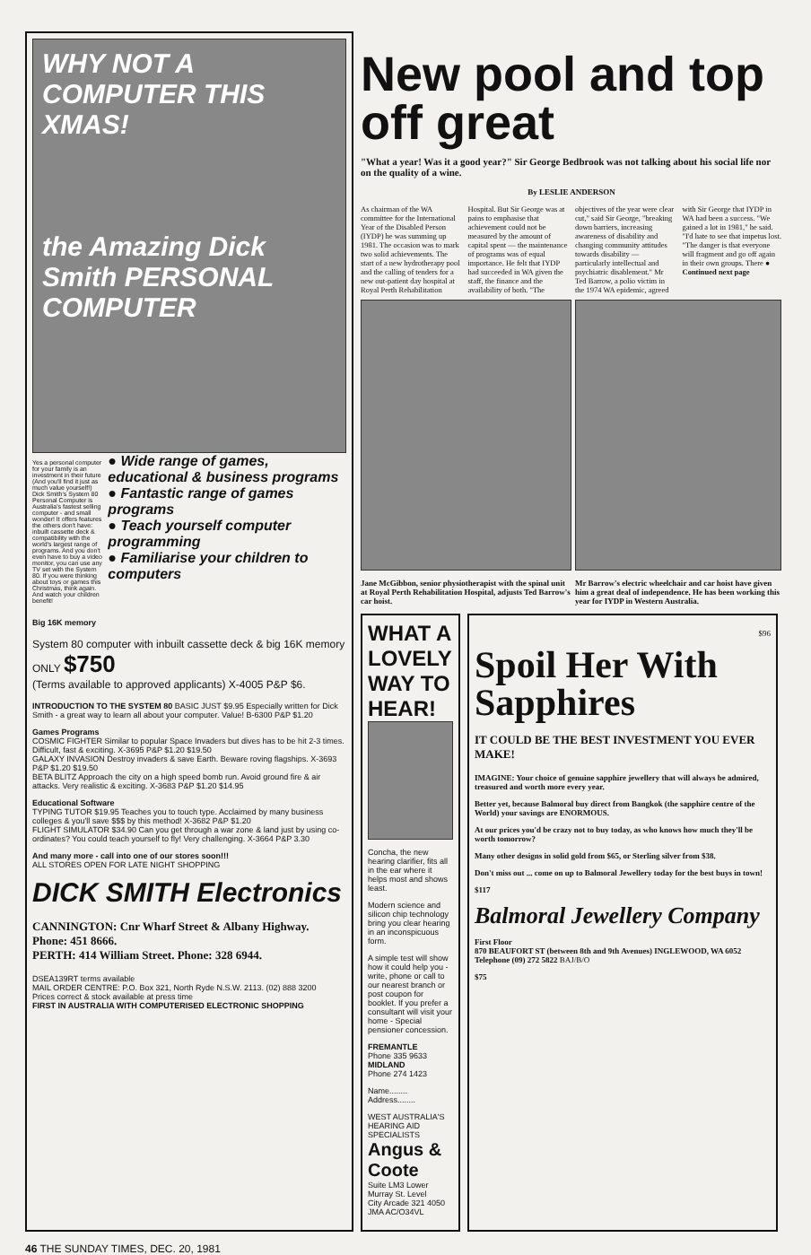WHY NOT A COMPUTER THIS XMAS!
the Amazing Dick Smith PERSONAL COMPUTER
Yes a personal computer for your family is an investment in their future (And you'll find it just as much value yourself!) Dick Smith's System 80 Personal Computer is Australia's fastest selling computer - and small wonder! It offers features the others don't have: inbuilt cassette deck & compatibility with the world's largest range of programs. And you don't even have to buy a video monitor, you can use any TV set with the System 80. If you were thinking about toys or games this Christmas, think again. And watch your children benefit!
● Wide range of games, educational & business programs
● Fantastic range of games programs
● Teach yourself computer programming
● Familiarise your children to computers
Big 16K memory
System 80 computer with inbuilt cassette deck & big 16K memory ONLY $750
(Terms available to approved applicants) X-4005 P&P $6.
INTRODUCTION TO THE SYSTEM 80 BASIC JUST $9.95 Especially written for Dick Smith - a great way to learn all about your computer. Value! B-6300 P&P $1.20
Games Programs
COSMIC FIGHTER Similar to popular Space Invaders but dives has to be hit 2-3 times. Difficult, fast & exciting. X-3695 P&P $1.20 $19.50
GALAXY INVASION Destroy invaders & save Earth. Beware roving flagships. X-3693 P&P $1.20 $19.50
BETA BLITZ Approach the city on a high speed bomb run. Avoid ground fire & air attacks. Very realistic & exciting. X-3683 P&P $1.20 $14.95
Educational Software
TYPING TUTOR $19.95 Teaches you to touch type. Acclaimed by many business colleges & you'll save $$$ by this method! X-3682 P&P $1.20
FLIGHT SIMULATOR $34.90 Can you get through a war zone & land just by using co-ordinates? You could teach yourself to fly! Very challenging. X-3664 P&P 3.30
And many more - call into one of our stores soon!!!
ALL STORES OPEN FOR LATE NIGHT SHOPPING
DICK SMITH Electronics
CANNINGTON: Cnr Wharf Street & Albany Highway. Phone: 451 8666.
PERTH: 414 William Street. Phone: 328 6944.
DSEA139RT terms available
MAIL ORDER CENTRE: P.O. Box 321, North Ryde N.S.W. 2113. (02) 888 3200
Prices correct & stock available at press time
FIRST IN AUSTRALIA WITH COMPUTERISED ELECTRONIC SHOPPING
New pool and top off great
"What a year! Was it a good year?" Sir George Bedbrook was not talking about his social life nor on the quality of a wine.
By LESLIE ANDERSON
As chairman of the WA committee for the International Year of the Disabled Person (IYDP) he was summing up 1981. The occasion was to mark two solid achievements. The start of a new hydrotherapy pool and the calling of tenders for a new out-patient day hospital at Royal Perth Rehabilitation Hospital. But Sir George was at pains to emphasise that achievement could not be measured by the amount of capital spent — the maintenance of programs was of equal importance. He felt that IYDP had succeeded in WA given the staff, the finance and the availability of both. "The objectives of the year were clear cut," said Sir George, "breaking down barriers, increasing awareness of disability and changing community attitudes towards disability — particularly intellectual and psychiatric disablement." Mr Ted Barrow, a polio victim in the 1974 WA epidemic, agreed with Sir George that IYDP in WA had been a success. "We gained a lot in 1981," he said. "I'd hate to see that impetus lost. "The danger is that everyone will fragment and go off again in their own groups. There ● Continued next page
Jane McGibbon, senior physiotherapist with the spinal unit at Royal Perth Rehabilitation Hospital, adjusts Ted Barrow's car hoist.
Mr Barrow's electric wheelchair and car hoist have given him a great deal of independence. He has been working this year for IYDP in Western Australia.
WHAT A LOVELY WAY TO HEAR!
Concha, the new hearing clarifier, fits all in the ear where it helps most and shows least.
Modern science and silicon chip technology bring you clear hearing in an inconspicuous form.
A simple test will show how it could help you - write, phone or call to our nearest branch or post coupon for booklet. If you prefer a consultant will visit your home - Special pensioner concession.
FREMANTLE
Phone 335 9633
MIDLAND
Phone 274 1423
Name........
Address........
WEST AUSTRALIA'S HEARING AID SPECIALISTS
Angus & Coote
Suite LM3 Lower Murray St. Level
City Arcade 321 4050
JMA AC/O34VL
$96
Spoil Her With Sapphires
IT COULD BE THE BEST INVESTMENT YOU EVER MAKE!
IMAGINE: Your choice of genuine sapphire jewellery that will always be admired, treasured and worth more every year.
Better yet, because Balmoral buy direct from Bangkok (the sapphire centre of the World) your savings are ENORMOUS.
At our prices you'd be crazy not to buy today, as who knows how much they'll be worth tomorrow?
Many other designs in solid gold from $65, or Sterling silver from $38.
Don't miss out ... come on up to Balmoral Jewellery today for the best buys in town!
$117
Balmoral Jewellery Company
First Floor
870 BEAUFORT ST (between 8th and 9th Avenues) INGLEWOOD, WA 6052
Telephone (09) 272 5822 BAJ/B/O
$75
46 THE SUNDAY TIMES, DEC. 20, 1981